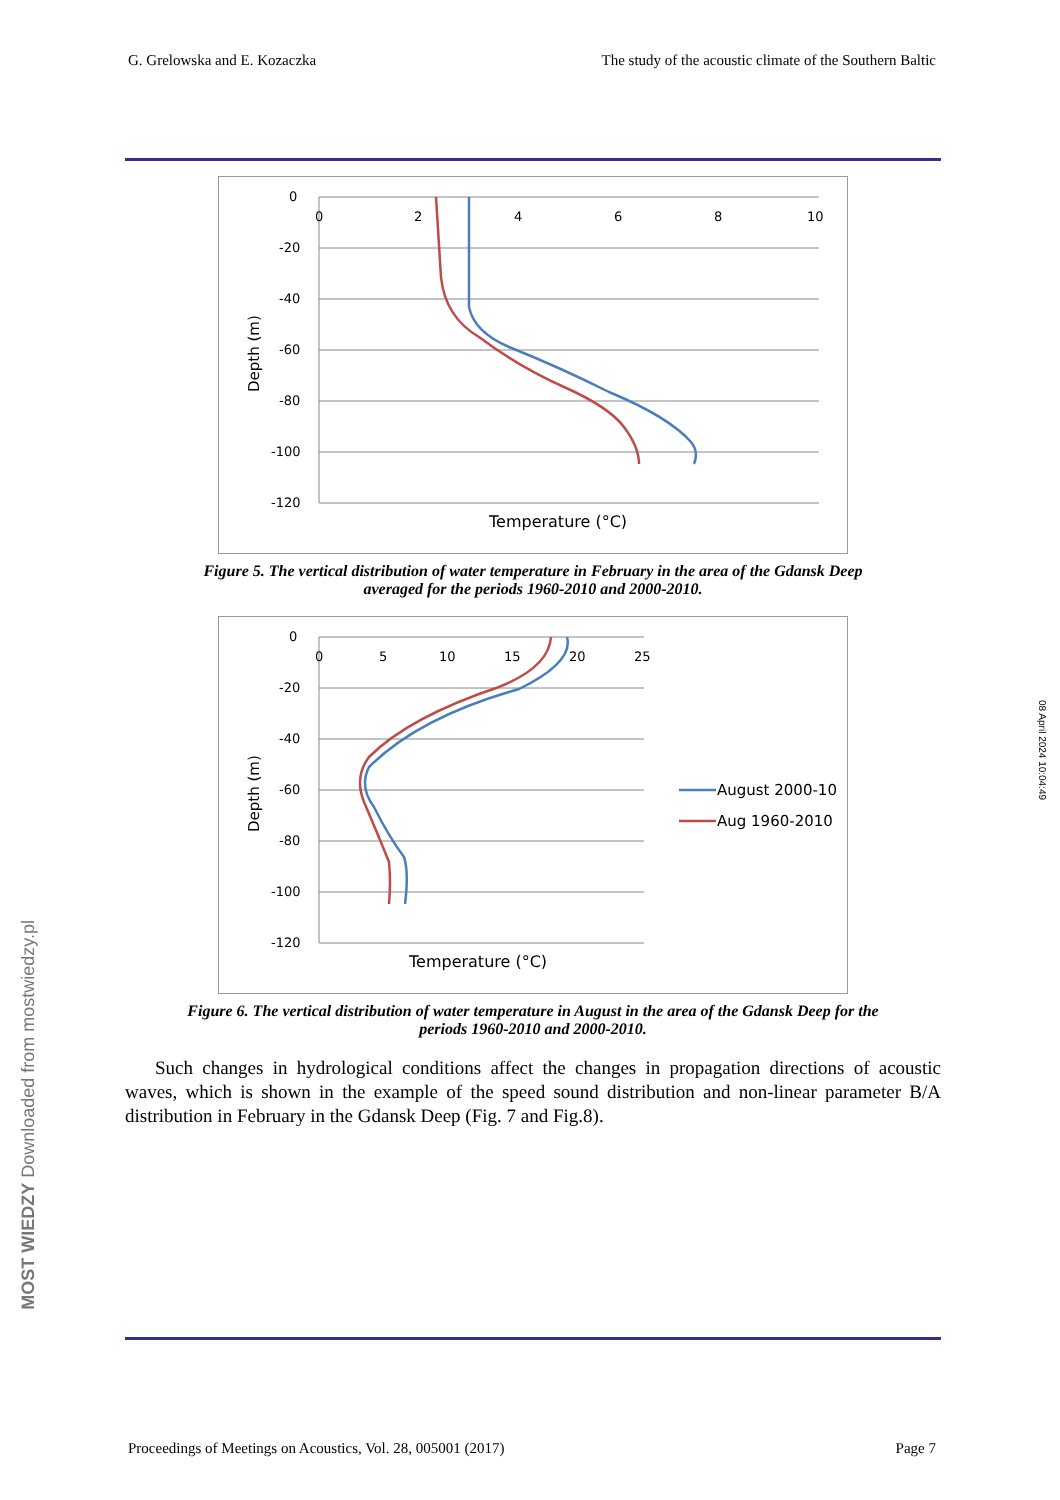G. Grelowska and E. Kozaczka The study of the acoustic climate of the Southern Baltic
0
-20
-40
-60
-80
-100
-120
0
2
4
6
8
10
Temperature (°C)
Depth (m)
Figure 5. The vertical distribution of water temperature in February in the area of the Gdansk Deep
averaged for the periods 1960-2010 and 2000-2010.
0
-20
-40
-60
-80
-100
-120
0
5
10
15
20
25
Temperature (°C)
Depth (m)
August 2000-10
Aug 1960-2010
Figure 6. The vertical distribution of water temperature in August in the area of the Gdansk Deep for the
periods 1960-2010 and 2000-2010.
Such changes in hydrological conditions affect the changes in propagation directions of acoustic waves, which is shown in the example of the speed sound distribution and non-linear parameter B/A distribution in February in the Gdansk Deep (Fig. 7 and Fig.8).
Proceedings of Meetings on Acoustics, Vol. 28, 005001 (2017) Page 7
MOST WIEDZY Downloaded from mostwiedzy.pl
08 April 2024 10:04:49